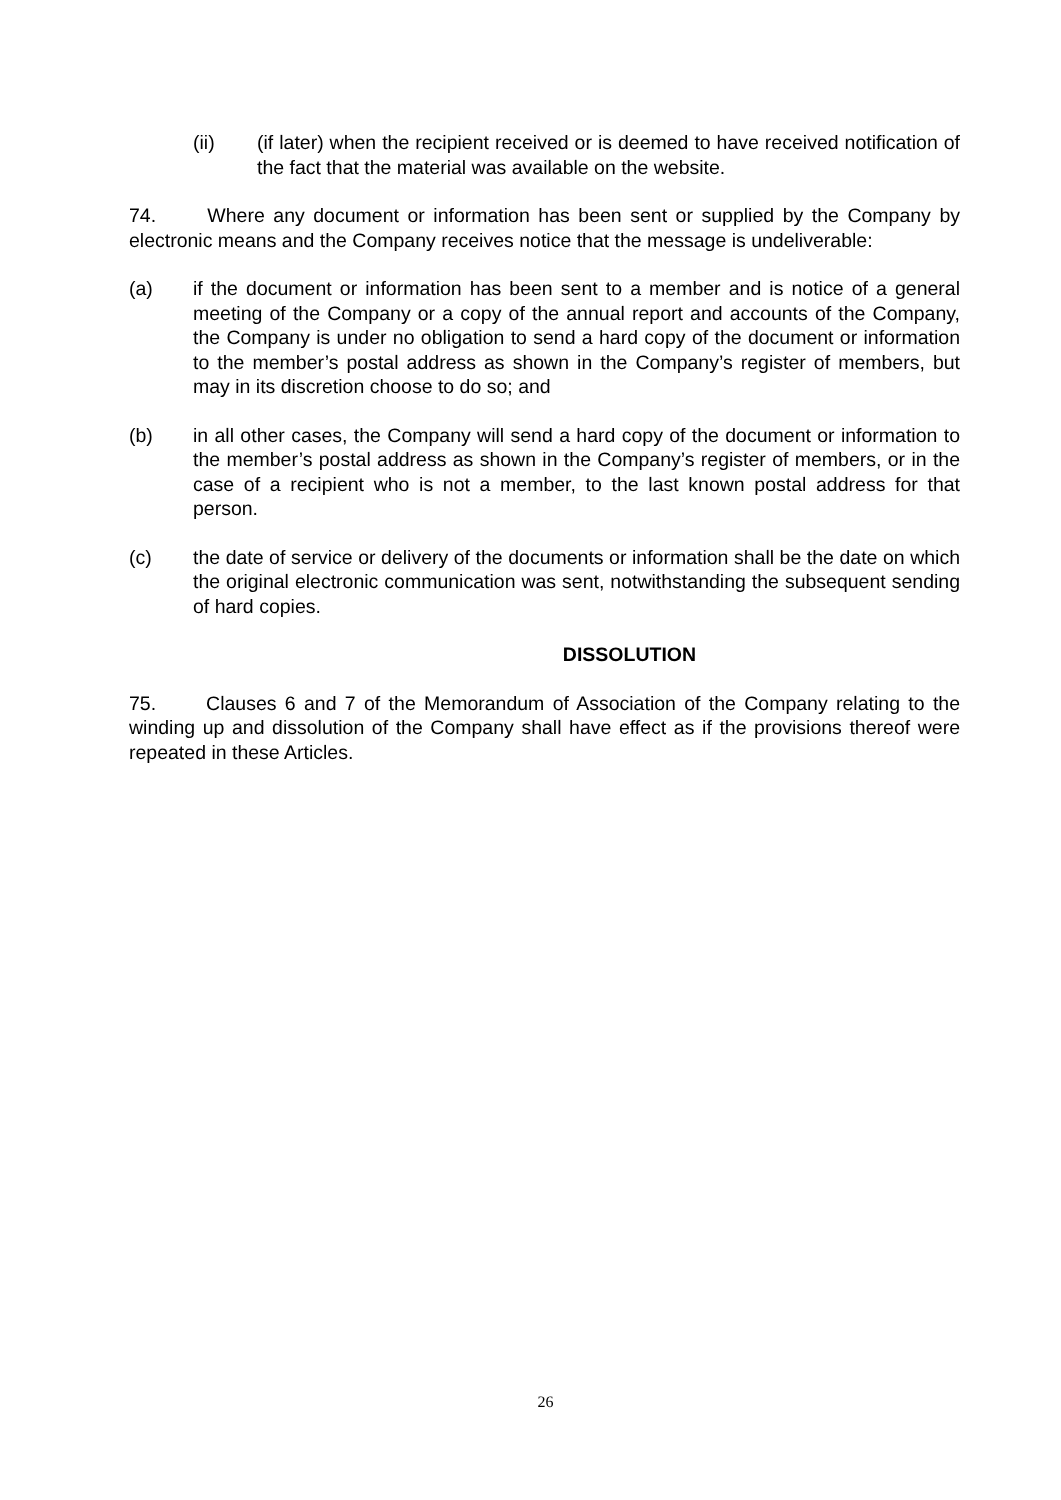(ii) (if later) when the recipient received or is deemed to have received notification of the fact that the material was available on the website.
74. Where any document or information has been sent or supplied by the Company by electronic means and the Company receives notice that the message is undeliverable:
(a) if the document or information has been sent to a member and is notice of a general meeting of the Company or a copy of the annual report and accounts of the Company, the Company is under no obligation to send a hard copy of the document or information to the member’s postal address as shown in the Company’s register of members, but may in its discretion choose to do so; and
(b) in all other cases, the Company will send a hard copy of the document or information to the member’s postal address as shown in the Company’s register of members, or in the case of a recipient who is not a member, to the last known postal address for that person.
(c) the date of service or delivery of the documents or information shall be the date on which the original electronic communication was sent, notwithstanding the subsequent sending of hard copies.
DISSOLUTION
75. Clauses 6 and 7 of the Memorandum of Association of the Company relating to the winding up and dissolution of the Company shall have effect as if the provisions thereof were repeated in these Articles.
26